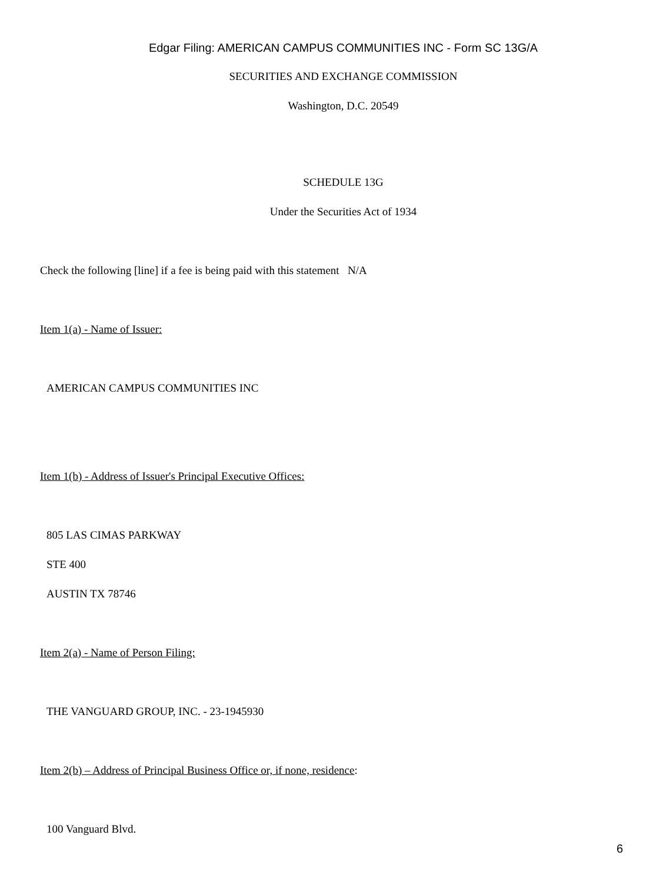Edgar Filing: AMERICAN CAMPUS COMMUNITIES INC - Form SC 13G/A
SECURITIES AND EXCHANGE COMMISSION
Washington, D.C. 20549
SCHEDULE 13G
Under the Securities Act of 1934
Check the following [line] if a fee is being paid with this statement N/A
Item 1(a) - Name of Issuer:
AMERICAN CAMPUS COMMUNITIES INC
Item 1(b) - Address of Issuer's Principal Executive Offices:
805 LAS CIMAS PARKWAY
STE 400
AUSTIN TX 78746
Item 2(a) - Name of Person Filing:
THE VANGUARD GROUP, INC. - 23-1945930
Item 2(b) – Address of Principal Business Office or, if none, residence:
100 Vanguard Blvd.
6